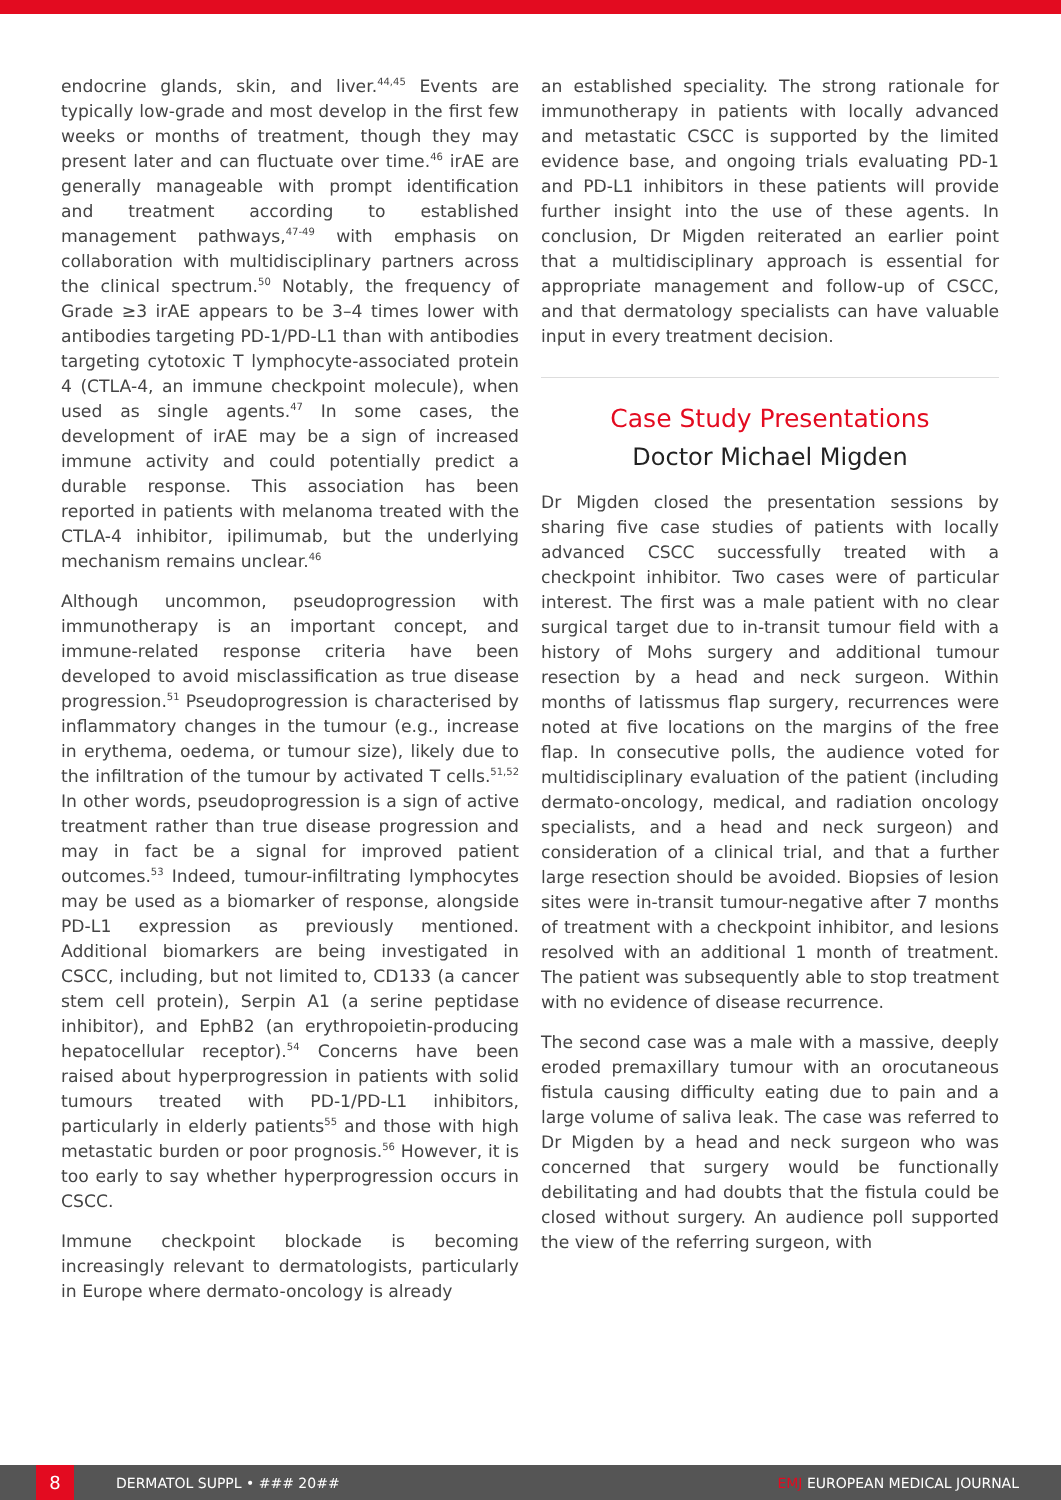endocrine glands, skin, and liver.<sup>44,45</sup> Events are typically low-grade and most develop in the first few weeks or months of treatment, though they may present later and can fluctuate over time.<sup>46</sup> irAE are generally manageable with prompt identification and treatment according to established management pathways,<sup>47-49</sup> with emphasis on collaboration with multidisciplinary partners across the clinical spectrum.<sup>50</sup> Notably, the frequency of Grade ≥3 irAE appears to be 3–4 times lower with antibodies targeting PD-1/PD-L1 than with antibodies targeting cytotoxic T lymphocyte-associated protein 4 (CTLA-4, an immune checkpoint molecule), when used as single agents.<sup>47</sup> In some cases, the development of irAE may be a sign of increased immune activity and could potentially predict a durable response. This association has been reported in patients with melanoma treated with the CTLA-4 inhibitor, ipilimumab, but the underlying mechanism remains unclear.<sup>46</sup>
Although uncommon, pseudoprogression with immunotherapy is an important concept, and immune-related response criteria have been developed to avoid misclassification as true disease progression.<sup>51</sup> Pseudoprogression is characterised by inflammatory changes in the tumour (e.g., increase in erythema, oedema, or tumour size), likely due to the infiltration of the tumour by activated T cells.<sup>51,52</sup> In other words, pseudoprogression is a sign of active treatment rather than true disease progression and may in fact be a signal for improved patient outcomes.<sup>53</sup> Indeed, tumour-infiltrating lymphocytes may be used as a biomarker of response, alongside PD-L1 expression as previously mentioned. Additional biomarkers are being investigated in CSCC, including, but not limited to, CD133 (a cancer stem cell protein), Serpin A1 (a serine peptidase inhibitor), and EphB2 (an erythropoietin-producing hepatocellular receptor).<sup>54</sup> Concerns have been raised about hyperprogression in patients with solid tumours treated with PD-1/PD-L1 inhibitors, particularly in elderly patients<sup>55</sup> and those with high metastatic burden or poor prognosis.<sup>56</sup> However, it is too early to say whether hyperprogression occurs in CSCC.
Immune checkpoint blockade is becoming increasingly relevant to dermatologists, particularly in Europe where dermato-oncology is already
an established speciality. The strong rationale for immunotherapy in patients with locally advanced and metastatic CSCC is supported by the limited evidence base, and ongoing trials evaluating PD-1 and PD-L1 inhibitors in these patients will provide further insight into the use of these agents. In conclusion, Dr Migden reiterated an earlier point that a multidisciplinary approach is essential for appropriate management and follow-up of CSCC, and that dermatology specialists can have valuable input in every treatment decision.
Case Study Presentations
Doctor Michael Migden
Dr Migden closed the presentation sessions by sharing five case studies of patients with locally advanced CSCC successfully treated with a checkpoint inhibitor. Two cases were of particular interest. The first was a male patient with no clear surgical target due to in-transit tumour field with a history of Mohs surgery and additional tumour resection by a head and neck surgeon. Within months of latissmus flap surgery, recurrences were noted at five locations on the margins of the free flap. In consecutive polls, the audience voted for multidisciplinary evaluation of the patient (including dermato-oncology, medical, and radiation oncology specialists, and a head and neck surgeon) and consideration of a clinical trial, and that a further large resection should be avoided. Biopsies of lesion sites were in-transit tumour-negative after 7 months of treatment with a checkpoint inhibitor, and lesions resolved with an additional 1 month of treatment. The patient was subsequently able to stop treatment with no evidence of disease recurrence.
The second case was a male with a massive, deeply eroded premaxillary tumour with an orocutaneous fistula causing difficulty eating due to pain and a large volume of saliva leak. The case was referred to Dr Migden by a head and neck surgeon who was concerned that surgery would be functionally debilitating and had doubts that the fistula could be closed without surgery. An audience poll supported the view of the referring surgeon, with
8
DERMATOL SUPPL • ### 20## EMJ EUROPEAN MEDICAL JOURNAL